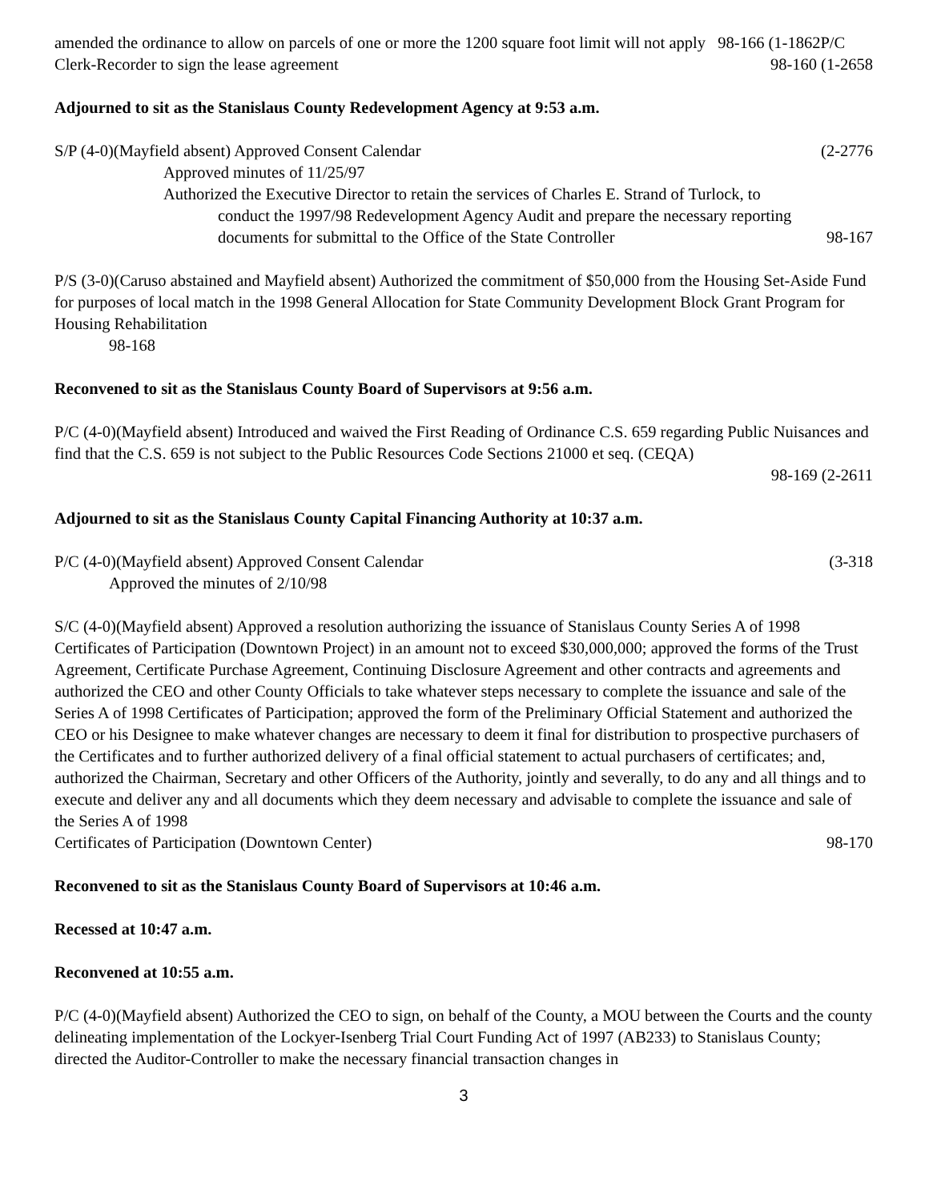amended the ordinance to allow on parcels of one or more the 1200 square foot limit will not apply 98-166 (1-1862P/C
Clerk-Recorder to sign the lease agreement 98-160 (1-2658
Adjourned to sit as the Stanislaus County Redevelopment Agency at 9:53 a.m.
S/P (4-0)(Mayfield absent) Approved Consent Calendar (2-2776
Approved minutes of 11/25/97
Authorized the Executive Director to retain the services of Charles E. Strand of Turlock, to
conduct the 1997/98 Redevelopment Agency Audit and prepare the necessary reporting
documents for submittal to the Office of the State Controller 98-167
P/S (3-0)(Caruso abstained and Mayfield absent) Authorized the commitment of $50,000 from the Housing Set-Aside Fund for purposes of local match in the 1998 General Allocation for State Community Development Block Grant Program for Housing Rehabilitation
98-168
Reconvened to sit as the Stanislaus County Board of Supervisors at 9:56 a.m.
P/C (4-0)(Mayfield absent) Introduced and waived the First Reading of Ordinance C.S. 659 regarding Public Nuisances and find that the C.S. 659 is not subject to the Public Resources Code Sections 21000 et seq. (CEQA)
98-169 (2-2611
Adjourned to sit as the Stanislaus County Capital Financing Authority at 10:37 a.m.
P/C (4-0)(Mayfield absent) Approved Consent Calendar (3-318
Approved the minutes of 2/10/98
S/C (4-0)(Mayfield absent) Approved a resolution authorizing the issuance of Stanislaus County Series A of 1998 Certificates of Participation (Downtown Project) in an amount not to exceed $30,000,000; approved the forms of the Trust Agreement, Certificate Purchase Agreement, Continuing Disclosure Agreement and other contracts and agreements and authorized the CEO and other County Officials to take whatever steps necessary to complete the issuance and sale of the Series A of 1998 Certificates of Participation; approved the form of the Preliminary Official Statement and authorized the CEO or his Designee to make whatever changes are necessary to deem it final for distribution to prospective purchasers of the Certificates and to further authorized delivery of a final official statement to actual purchasers of certificates; and, authorized the Chairman, Secretary and other Officers of the Authority, jointly and severally, to do any and all things and to execute and deliver any and all documents which they deem necessary and advisable to complete the issuance and sale of the Series A of 1998
Certificates of Participation (Downtown Center) 98-170
Reconvened to sit as the Stanislaus County Board of Supervisors at 10:46 a.m.
Recessed at 10:47 a.m.
Reconvened at 10:55 a.m.
P/C (4-0)(Mayfield absent) Authorized the CEO to sign, on behalf of the County, a MOU between the Courts and the county delineating implementation of the Lockyer-Isenberg Trial Court Funding Act of 1997 (AB233) to Stanislaus County; directed the Auditor-Controller to make the necessary financial transaction changes in
3